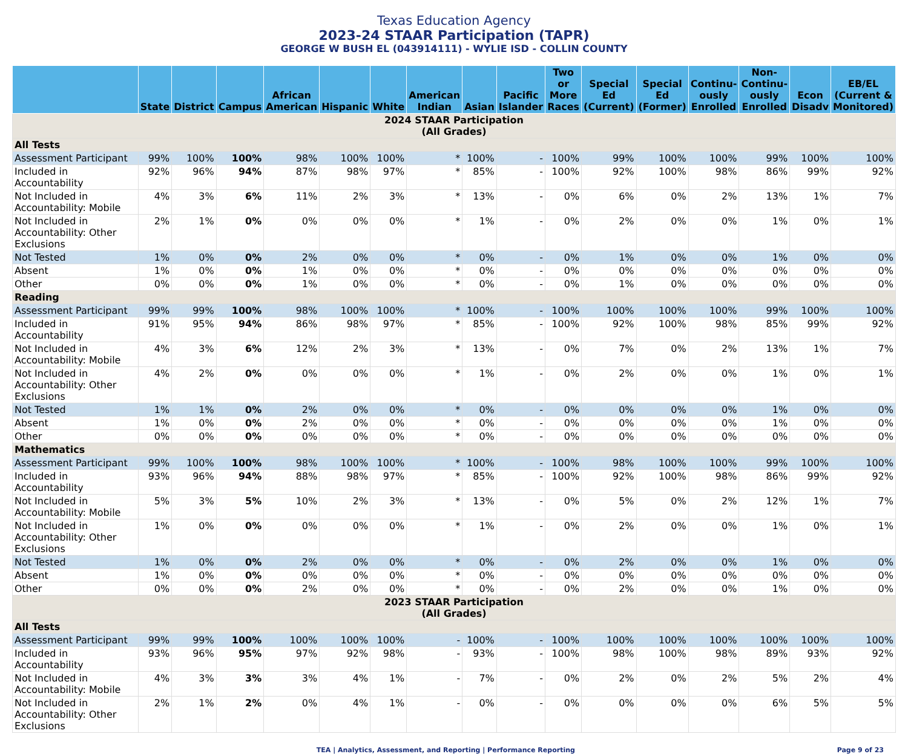Texas Education Agency
2023-24 STAAR Participation (TAPR)
GEORGE W BUSH EL (043914111) - WYLIE ISD - COLLIN COUNTY
| | State | District | Campus | African American | Hispanic | White | American Indian | Asian | Pacific Islander | Two or More Races | Special Ed (Current) | Special Ed (Former) | Continu-ously Enrolled | Non-Continu-ously Enrolled | Econ Disadv | EB/EL (Current & Monitored) |
| --- | --- | --- | --- | --- | --- | --- | --- | --- | --- | --- | --- | --- | --- | --- | --- | --- |
| 2024 STAAR Participation (All Grades) | | | | | | | | | | | | | | | | |
| All Tests | | | | | | | | | | | | | | | | |
| Assessment Participant | 99% | 100% | 100% | 98% | 100% | 100% | * | 100% | - | 100% | 99% | 100% | 100% | 99% | 100% | 100% |
| Included in Accountability | 92% | 96% | 94% | 87% | 98% | 97% | * | 85% | - | 100% | 92% | 100% | 98% | 86% | 99% | 92% |
| Not Included in Accountability: Mobile | 4% | 3% | 6% | 11% | 2% | 3% | * | 13% | - | 0% | 6% | 0% | 2% | 13% | 1% | 7% |
| Not Included in Accountability: Other Exclusions | 2% | 1% | 0% | 0% | 0% | 0% | * | 1% | - | 0% | 2% | 0% | 0% | 1% | 0% | 1% |
| Not Tested | 1% | 0% | 0% | 2% | 0% | 0% | * | 0% | - | 0% | 1% | 0% | 0% | 1% | 0% | 0% |
| Absent | 1% | 0% | 0% | 1% | 0% | 0% | * | 0% | - | 0% | 0% | 0% | 0% | 0% | 0% | 0% |
| Other | 0% | 0% | 0% | 1% | 0% | 0% | * | 0% | - | 0% | 1% | 0% | 0% | 0% | 0% | 0% |
| Reading | | | | | | | | | | | | | | | | |
| Assessment Participant | 99% | 99% | 100% | 98% | 100% | 100% | * | 100% | - | 100% | 100% | 100% | 100% | 99% | 100% | 100% |
| Included in Accountability | 91% | 95% | 94% | 86% | 98% | 97% | * | 85% | - | 100% | 92% | 100% | 98% | 85% | 99% | 92% |
| Not Included in Accountability: Mobile | 4% | 3% | 6% | 12% | 2% | 3% | * | 13% | - | 0% | 7% | 0% | 2% | 13% | 1% | 7% |
| Not Included in Accountability: Other Exclusions | 4% | 2% | 0% | 0% | 0% | 0% | * | 1% | - | 0% | 2% | 0% | 0% | 1% | 0% | 1% |
| Not Tested | 1% | 1% | 0% | 2% | 0% | 0% | * | 0% | - | 0% | 0% | 0% | 0% | 1% | 0% | 0% |
| Absent | 1% | 0% | 0% | 2% | 0% | 0% | * | 0% | - | 0% | 0% | 0% | 0% | 1% | 0% | 0% |
| Other | 0% | 0% | 0% | 0% | 0% | 0% | * | 0% | - | 0% | 0% | 0% | 0% | 0% | 0% | 0% |
| Mathematics | | | | | | | | | | | | | | | | |
| Assessment Participant | 99% | 100% | 100% | 98% | 100% | 100% | * | 100% | - | 100% | 98% | 100% | 100% | 99% | 100% | 100% |
| Included in Accountability | 93% | 96% | 94% | 88% | 98% | 97% | * | 85% | - | 100% | 92% | 100% | 98% | 86% | 99% | 92% |
| Not Included in Accountability: Mobile | 5% | 3% | 5% | 10% | 2% | 3% | * | 13% | - | 0% | 5% | 0% | 2% | 12% | 1% | 7% |
| Not Included in Accountability: Other Exclusions | 1% | 0% | 0% | 0% | 0% | 0% | * | 1% | - | 0% | 2% | 0% | 0% | 1% | 0% | 1% |
| Not Tested | 1% | 0% | 0% | 2% | 0% | 0% | * | 0% | - | 0% | 2% | 0% | 0% | 1% | 0% | 0% |
| Absent | 1% | 0% | 0% | 0% | 0% | 0% | * | 0% | - | 0% | 0% | 0% | 0% | 0% | 0% | 0% |
| Other | 0% | 0% | 0% | 2% | 0% | 0% | * | 0% | - | 0% | 2% | 0% | 0% | 1% | 0% | 0% |
| 2023 STAAR Participation (All Grades) | | | | | | | | | | | | | | | | |
| All Tests | | | | | | | | | | | | | | | | |
| Assessment Participant | 99% | 99% | 100% | 100% | 100% | 100% | - | 100% | - | 100% | 100% | 100% | 100% | 100% | 100% | 100% |
| Included in Accountability | 93% | 96% | 95% | 97% | 92% | 98% | - | 93% | - | 100% | 98% | 100% | 98% | 89% | 93% | 92% |
| Not Included in Accountability: Mobile | 4% | 3% | 3% | 3% | 4% | 1% | - | 7% | - | 0% | 2% | 0% | 2% | 5% | 2% | 4% |
| Not Included in Accountability: Other Exclusions | 2% | 1% | 2% | 0% | 4% | 1% | - | 0% | - | 0% | 0% | 0% | 0% | 6% | 5% | 5% |
TEA | Analytics, Assessment, and Reporting | Performance Reporting
Page 9 of 23